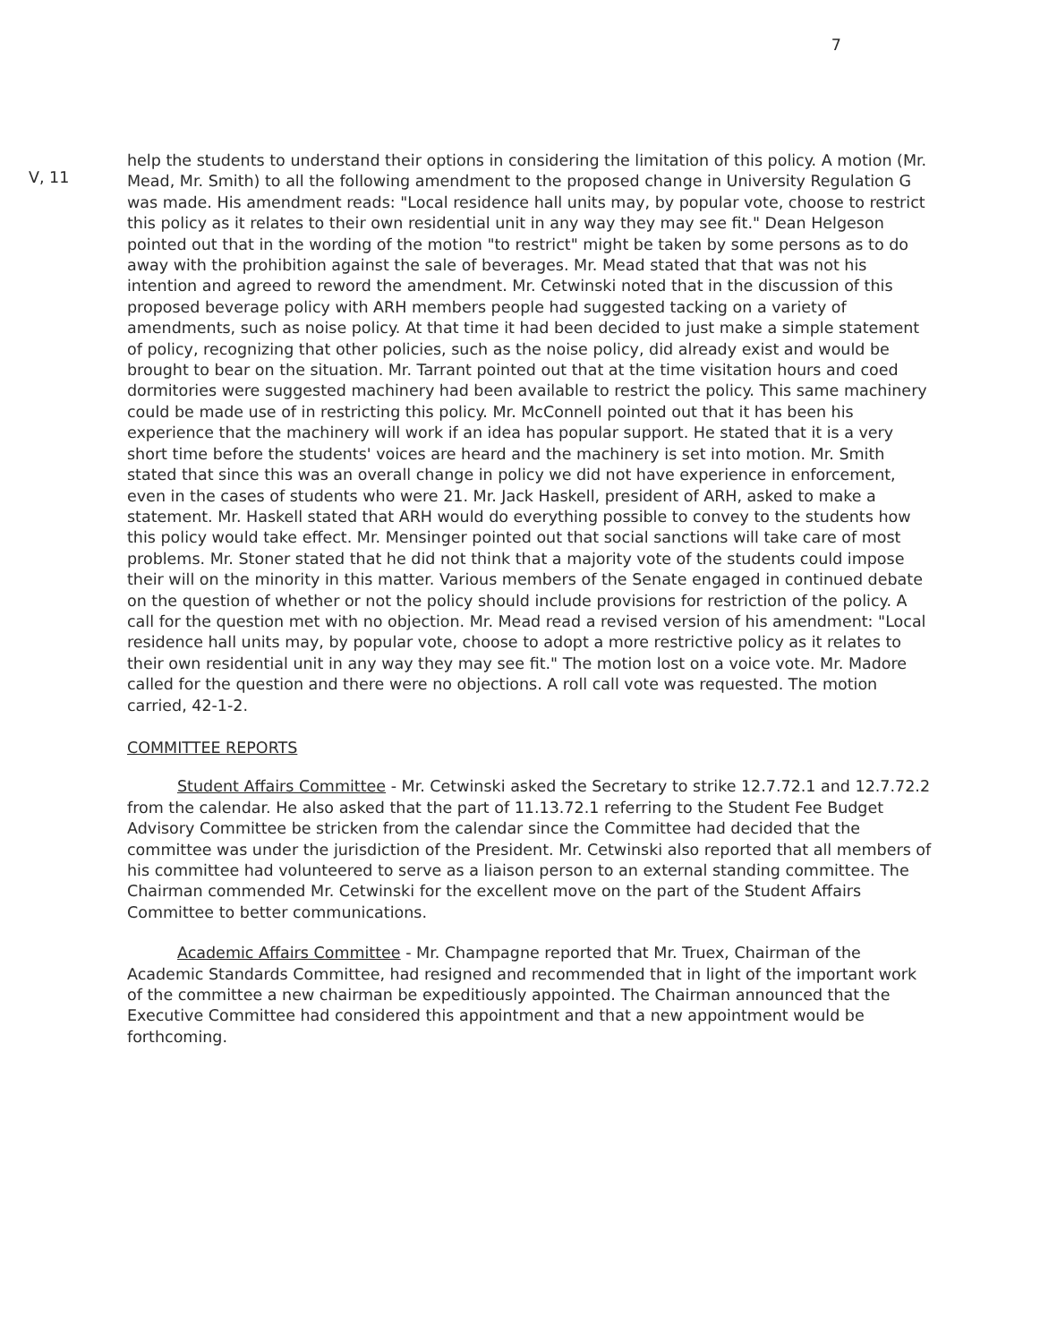7
V, 11
help the students to understand their options in considering the limitation of this policy. A motion (Mr. Mead, Mr. Smith) to all the following amendment to the proposed change in University Regulation G was made. His amendment reads: "Local residence hall units may, by popular vote, choose to restrict this policy as it relates to their own residential unit in any way they may see fit." Dean Helgeson pointed out that in the wording of the motion "to restrict" might be taken by some persons as to do away with the prohibition against the sale of beverages. Mr. Mead stated that that was not his intention and agreed to reword the amendment. Mr. Cetwinski noted that in the discussion of this proposed beverage policy with ARH members people had suggested tacking on a variety of amendments, such as noise policy. At that time it had been decided to just make a simple statement of policy, recognizing that other policies, such as the noise policy, did already exist and would be brought to bear on the situation. Mr. Tarrant pointed out that at the time visitation hours and coed dormitories were suggested machinery had been available to restrict the policy. This same machinery could be made use of in restricting this policy. Mr. McConnell pointed out that it has been his experience that the machinery will work if an idea has popular support. He stated that it is a very short time before the students' voices are heard and the machinery is set into motion. Mr. Smith stated that since this was an overall change in policy we did not have experience in enforcement, even in the cases of students who were 21. Mr. Jack Haskell, president of ARH, asked to make a statement. Mr. Haskell stated that ARH would do everything possible to convey to the students how this policy would take effect. Mr. Mensinger pointed out that social sanctions will take care of most problems. Mr. Stoner stated that he did not think that a majority vote of the students could impose their will on the minority in this matter. Various members of the Senate engaged in continued debate on the question of whether or not the policy should include provisions for restriction of the policy. A call for the question met with no objection. Mr. Mead read a revised version of his amendment: "Local residence hall units may, by popular vote, choose to adopt a more restrictive policy as it relates to their own residential unit in any way they may see fit." The motion lost on a voice vote. Mr. Madore called for the question and there were no objections. A roll call vote was requested. The motion carried, 42-1-2.
COMMITTEE REPORTS
Student Affairs Committee - Mr. Cetwinski asked the Secretary to strike 12.7.72.1 and 12.7.72.2 from the calendar. He also asked that the part of 11.13.72.1 referring to the Student Fee Budget Advisory Committee be stricken from the calendar since the Committee had decided that the committee was under the jurisdiction of the President. Mr. Cetwinski also reported that all members of his committee had volunteered to serve as a liaison person to an external standing committee. The Chairman commended Mr. Cetwinski for the excellent move on the part of the Student Affairs Committee to better communications.
Academic Affairs Committee - Mr. Champagne reported that Mr. Truex, Chairman of the Academic Standards Committee, had resigned and recommended that in light of the important work of the committee a new chairman be expeditiously appointed. The Chairman announced that the Executive Committee had considered this appointment and that a new appointment would be forthcoming.